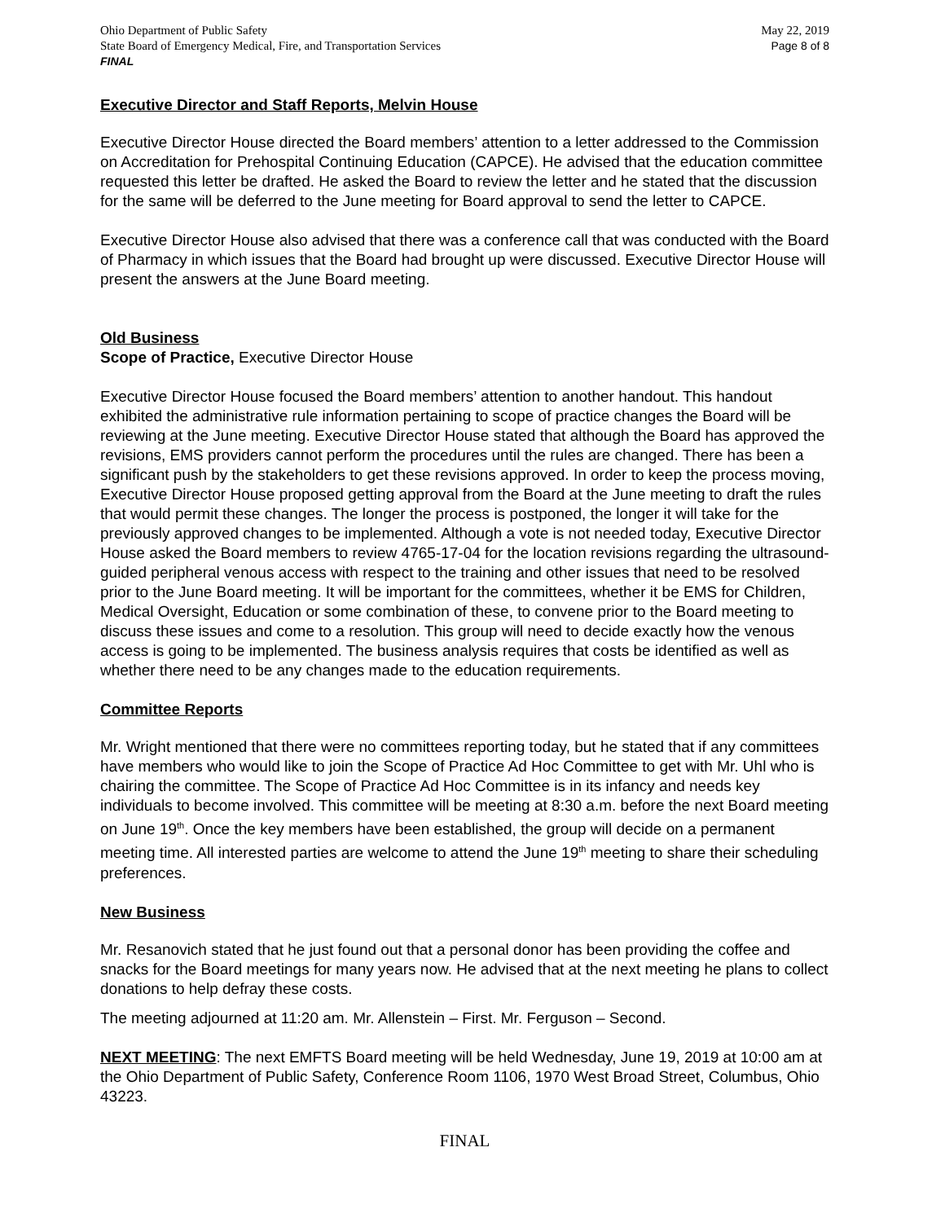Ohio Department of Public Safety
State Board of Emergency Medical, Fire, and Transportation Services
FINAL
May 22, 2019
Page 8 of 8
Executive Director and Staff Reports, Melvin House
Executive Director House directed the Board members’ attention to a letter addressed to the Commission on Accreditation for Prehospital Continuing Education (CAPCE). He advised that the education committee requested this letter be drafted. He asked the Board to review the letter and he stated that the discussion for the same will be deferred to the June meeting for Board approval to send the letter to CAPCE.
Executive Director House also advised that there was a conference call that was conducted with the Board of Pharmacy in which issues that the Board had brought up were discussed. Executive Director House will present the answers at the June Board meeting.
Old Business
Scope of Practice, Executive Director House
Executive Director House focused the Board members’ attention to another handout. This handout exhibited the administrative rule information pertaining to scope of practice changes the Board will be reviewing at the June meeting. Executive Director House stated that although the Board has approved the revisions, EMS providers cannot perform the procedures until the rules are changed. There has been a significant push by the stakeholders to get these revisions approved. In order to keep the process moving, Executive Director House proposed getting approval from the Board at the June meeting to draft the rules that would permit these changes. The longer the process is postponed, the longer it will take for the previously approved changes to be implemented. Although a vote is not needed today, Executive Director House asked the Board members to review 4765-17-04 for the location revisions regarding the ultrasound-guided peripheral venous access with respect to the training and other issues that need to be resolved prior to the June Board meeting. It will be important for the committees, whether it be EMS for Children, Medical Oversight, Education or some combination of these, to convene prior to the Board meeting to discuss these issues and come to a resolution. This group will need to decide exactly how the venous access is going to be implemented. The business analysis requires that costs be identified as well as whether there need to be any changes made to the education requirements.
Committee Reports
Mr. Wright mentioned that there were no committees reporting today, but he stated that if any committees have members who would like to join the Scope of Practice Ad Hoc Committee to get with Mr. Uhl who is chairing the committee. The Scope of Practice Ad Hoc Committee is in its infancy and needs key individuals to become involved. This committee will be meeting at 8:30 a.m. before the next Board meeting on June 19<sup>th</sup>. Once the key members have been established, the group will decide on a permanent meeting time. All interested parties are welcome to attend the June 19<sup>th</sup> meeting to share their scheduling preferences.
New Business
Mr. Resanovich stated that he just found out that a personal donor has been providing the coffee and snacks for the Board meetings for many years now. He advised that at the next meeting he plans to collect donations to help defray these costs.
The meeting adjourned at 11:20 am. Mr. Allenstein – First. Mr. Ferguson – Second.
NEXT MEETING: The next EMFTS Board meeting will be held Wednesday, June 19, 2019 at 10:00 am at the Ohio Department of Public Safety, Conference Room 1106, 1970 West Broad Street, Columbus, Ohio 43223.
FINAL